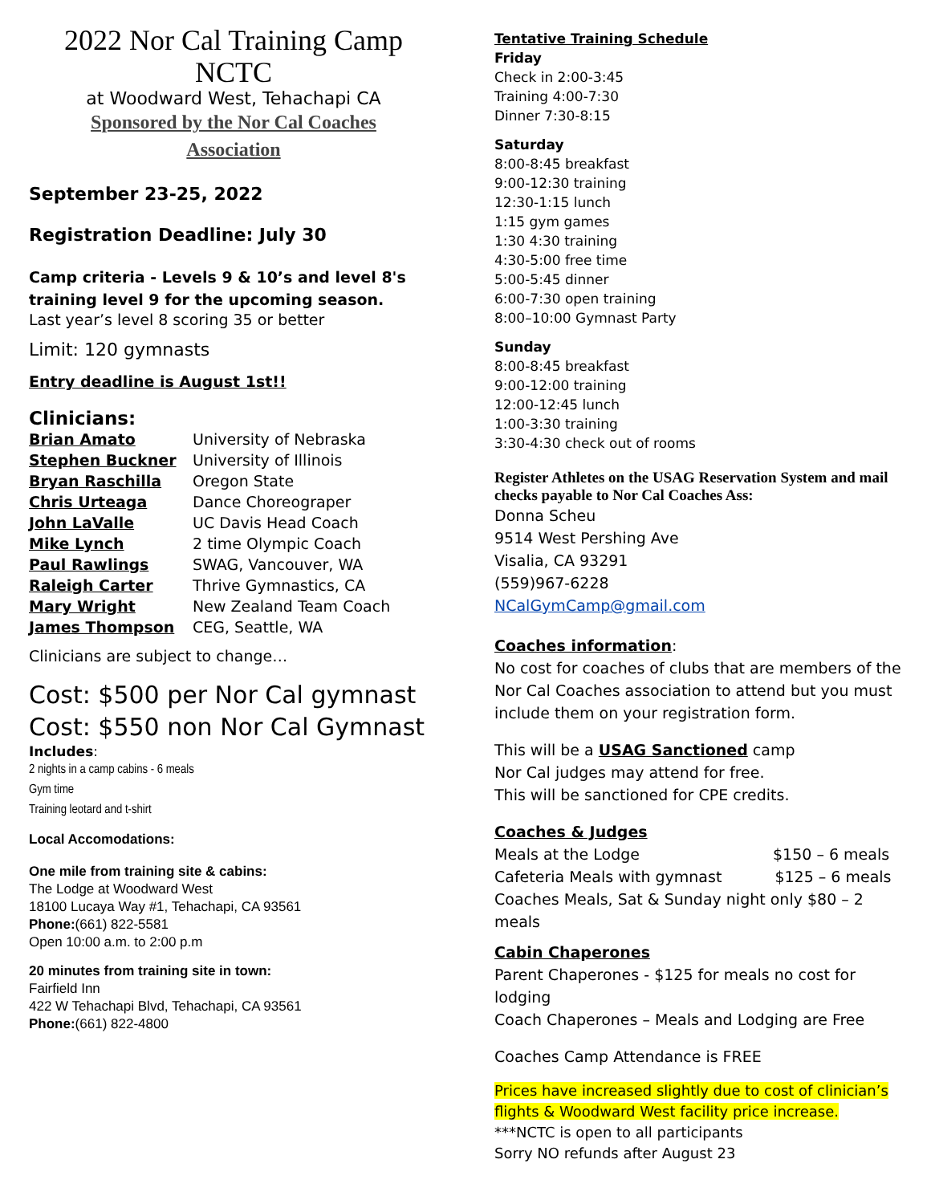2022 Nor Cal Training Camp
NCTC
at Woodward West, Tehachapi CA
Sponsored by the Nor Cal Coaches
Association
September 23-25, 2022
Registration Deadline: July 30
Camp criteria - Levels 9 & 10’s and level 8's training level 9 for the upcoming season.
Last year’s level 8 scoring 35 or better
Limit: 120 gymnasts
Entry deadline is August 1st!!
Clinicians:
| Brian Amato | University of Nebraska |
| Stephen Buckner | University of Illinois |
| Bryan Raschilla | Oregon State |
| Chris Urteaga | Dance Choreograper |
| John LaValle | UC Davis Head Coach |
| Mike Lynch | 2 time Olympic Coach |
| Paul Rawlings | SWAG, Vancouver, WA |
| Raleigh Carter | Thrive Gymnastics, CA |
| Mary Wright | New Zealand Team Coach |
| James Thompson | CEG, Seattle, WA |
Clinicians are subject to change…
Cost: $500 per Nor Cal gymnast
Cost: $550 non Nor Cal Gymnast
Includes:
2 nights in a camp cabins - 6 meals
Gym time
Training leotard and t-shirt
Local Accomodations:
One mile from training site & cabins:
The Lodge at Woodward West
18100 Lucaya Way #1, Tehachapi, CA 93561
Phone:(661) 822-5581
Open 10:00 a.m. to 2:00 p.m
20 minutes from training site in town:
Fairfield Inn
422 W Tehachapi Blvd, Tehachapi, CA 93561
Phone:(661) 822-4800
Tentative Training Schedule
Friday
Check in 2:00-3:45
Training 4:00-7:30
Dinner 7:30-8:15
Saturday
8:00-8:45 breakfast
9:00-12:30 training
12:30-1:15 lunch
1:15 gym games
1:30 4:30 training
4:30-5:00 free time
5:00-5:45 dinner
6:00-7:30 open training
8:00–10:00 Gymnast Party
Sunday
8:00-8:45 breakfast
9:00-12:00 training
12:00-12:45 lunch
1:00-3:30 training
3:30-4:30 check out of rooms
Register Athletes on the USAG Reservation System and mail checks payable to Nor Cal Coaches Ass:
Donna Scheu
9514 West Pershing Ave
Visalia, CA 93291
(559)967-6228
NCalGymCamp@gmail.com
Coaches information:
No cost for coaches of clubs that are members of the Nor Cal Coaches association to attend but you must include them on your registration form.
This will be a USAG Sanctioned camp
Nor Cal judges may attend for free.
This will be sanctioned for CPE credits.
Coaches & Judges
Meals at the Lodge $150 – 6 meals
Cafeteria Meals with gymnast $125 – 6 meals
Coaches Meals, Sat & Sunday night only $80 – 2 meals
Cabin Chaperones
Parent Chaperones - $125 for meals no cost for lodging
Coach Chaperones – Meals and Lodging are Free
Coaches Camp Attendance is FREE
Prices have increased slightly due to cost of clinician’s flights & Woodward West facility price increase.
***NCTC is open to all participants
Sorry NO refunds after August 23